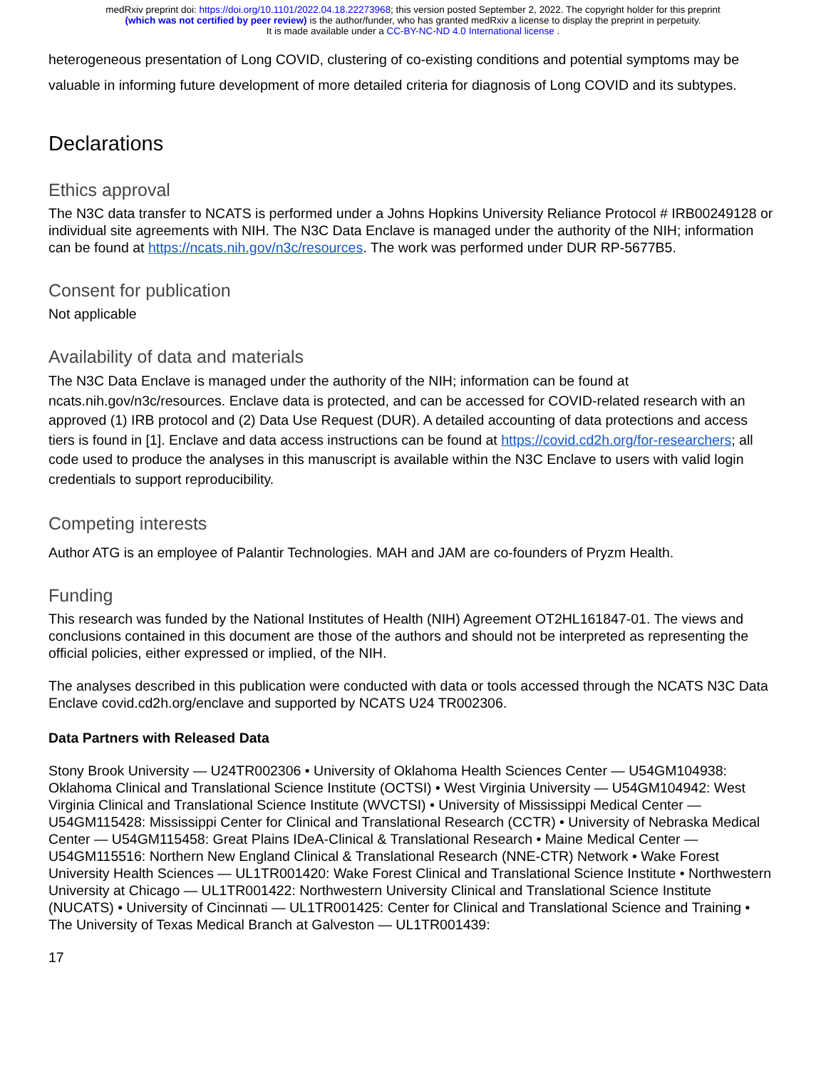medRxiv preprint doi: https://doi.org/10.1101/2022.04.18.22273968; this version posted September 2, 2022. The copyright holder for this preprint
(which was not certified by peer review) is the author/funder, who has granted medRxiv a license to display the preprint in perpetuity.
It is made available under a CC-BY-NC-ND 4.0 International license .
heterogeneous presentation of Long COVID, clustering of co-existing conditions and potential symptoms may be valuable in informing future development of more detailed criteria for diagnosis of Long COVID and its subtypes.
Declarations
Ethics approval
The N3C data transfer to NCATS is performed under a Johns Hopkins University Reliance Protocol # IRB00249128 or individual site agreements with NIH. The N3C Data Enclave is managed under the authority of the NIH; information can be found at https://ncats.nih.gov/n3c/resources. The work was performed under DUR RP-5677B5.
Consent for publication
Not applicable
Availability of data and materials
The N3C Data Enclave is managed under the authority of the NIH; information can be found at ncats.nih.gov/n3c/resources. Enclave data is protected, and can be accessed for COVID-related research with an approved (1) IRB protocol and (2) Data Use Request (DUR). A detailed accounting of data protections and access tiers is found in [1]. Enclave and data access instructions can be found at https://covid.cd2h.org/for-researchers; all code used to produce the analyses in this manuscript is available within the N3C Enclave to users with valid login credentials to support reproducibility.
Competing interests
Author ATG is an employee of Palantir Technologies. MAH and JAM are co-founders of Pryzm Health.
Funding
This research was funded by the National Institutes of Health (NIH) Agreement OT2HL161847-01. The views and conclusions contained in this document are those of the authors and should not be interpreted as representing the official policies, either expressed or implied, of the NIH.
The analyses described in this publication were conducted with data or tools accessed through the NCATS N3C Data Enclave covid.cd2h.org/enclave and supported by NCATS U24 TR002306.
Data Partners with Released Data
Stony Brook University — U24TR002306 • University of Oklahoma Health Sciences Center — U54GM104938: Oklahoma Clinical and Translational Science Institute (OCTSI) • West Virginia University — U54GM104942: West Virginia Clinical and Translational Science Institute (WVCTSI) • University of Mississippi Medical Center — U54GM115428: Mississippi Center for Clinical and Translational Research (CCTR) • University of Nebraska Medical Center — U54GM115458: Great Plains IDeA-Clinical & Translational Research • Maine Medical Center — U54GM115516: Northern New England Clinical & Translational Research (NNE-CTR) Network • Wake Forest University Health Sciences — UL1TR001420: Wake Forest Clinical and Translational Science Institute • Northwestern University at Chicago — UL1TR001422: Northwestern University Clinical and Translational Science Institute (NUCATS) • University of Cincinnati — UL1TR001425: Center for Clinical and Translational Science and Training • The University of Texas Medical Branch at Galveston — UL1TR001439:
17